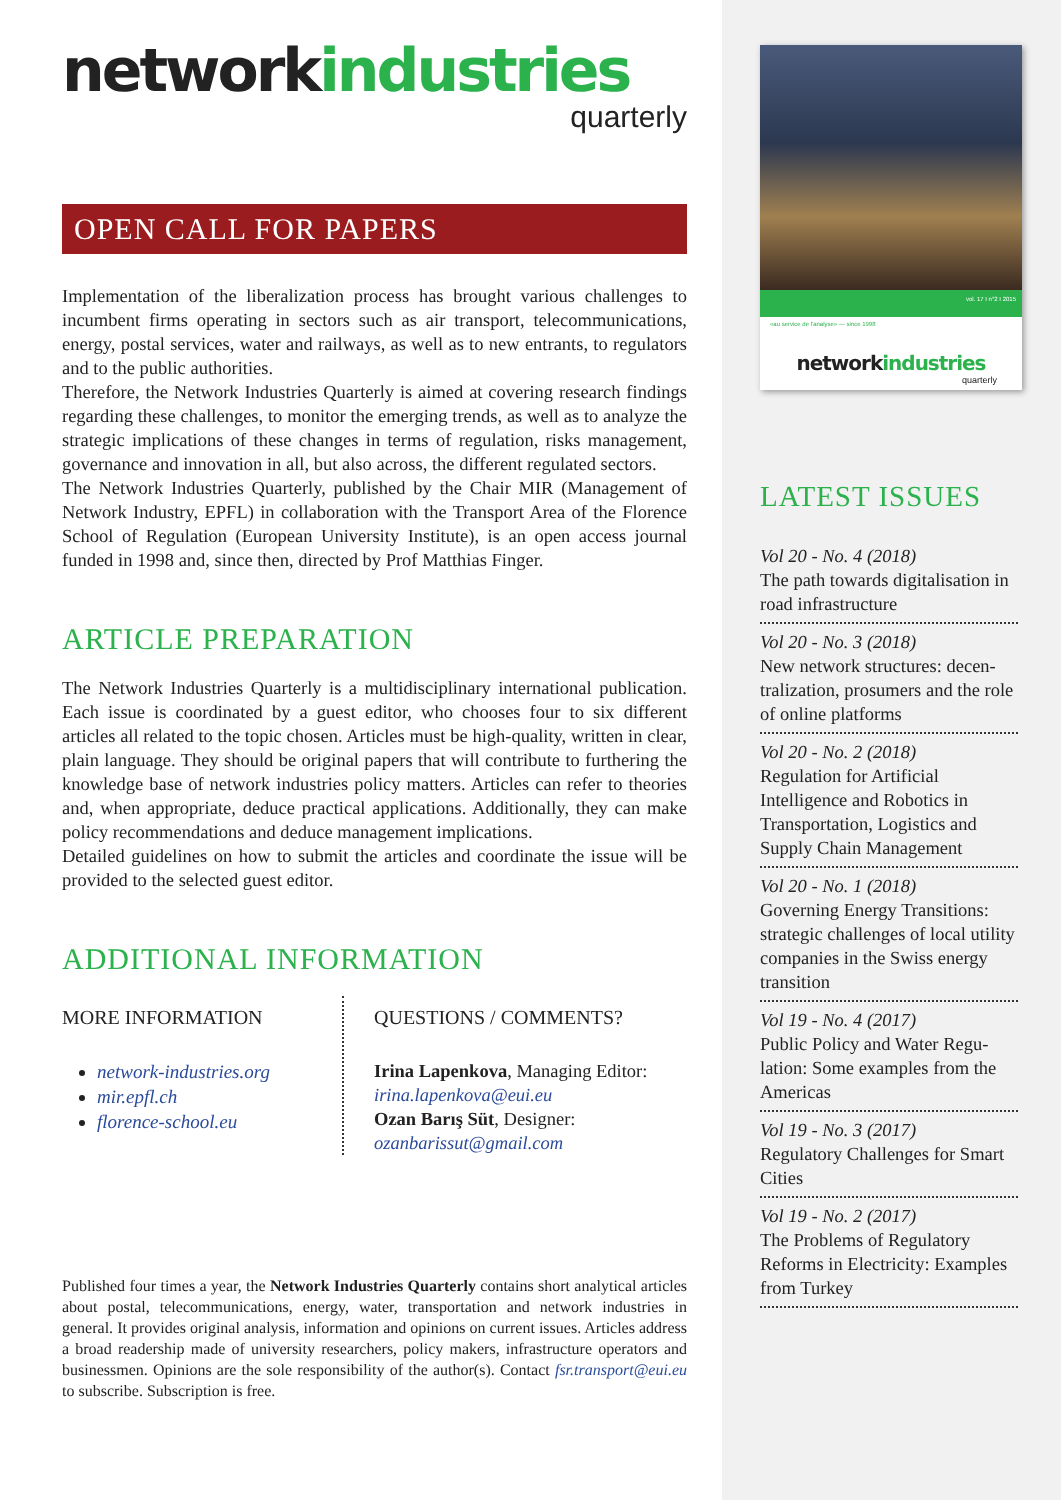networkindustries
quarterly
OPEN CALL FOR PAPERS
Implementation of the liberalization process has brought various challenges to incumbent firms operating in sectors such as air transport, telecommunications, energy, postal services, water and railways, as well as to new entrants, to regulators and to the public authorities.
Therefore, the Network Industries Quarterly is aimed at covering research findings regarding these challenges, to monitor the emerging trends, as well as to analyze the strategic implications of these changes in terms of regulation, risks management, governance and innovation in all, but also across, the different regulated sectors.
The Network Industries Quarterly, published by the Chair MIR (Management of Network Industry, EPFL) in collaboration with the Transport Area of the Florence School of Regulation (European University Institute), is an open access journal funded in 1998 and, since then, directed by Prof Matthias Finger.
ARTICLE PREPARATION
The Network Industries Quarterly is a multidisciplinary international publication. Each issue is coordinated by a guest editor, who chooses four to six different articles all related to the topic chosen. Articles must be high-quality, written in clear, plain language. They should be original papers that will contribute to furthering the knowledge base of network industries policy matters. Articles can refer to theories and, when appropriate, deduce practical applications. Additionally, they can make policy recommendations and deduce management implications.
Detailed guidelines on how to submit the articles and coordinate the issue will be provided to the selected guest editor.
ADDITIONAL INFORMATION
MORE INFORMATION
network-industries.org
mir.epfl.ch
florence-school.eu
QUESTIONS / COMMENTS?
Irina Lapenkova, Managing Editor:
irina.lapenkova@eui.eu
Ozan Barış Süt, Designer:
ozanbarissut@gmail.com
Published four times a year, the Network Industries Quarterly contains short analytical articles about postal, telecommunications, energy, water, transportation and network industries in general. It provides original analysis, information and opinions on current issues. Articles address a broad readership made of university researchers, policy makers, infrastructure operators and businessmen. Opinions are the sole responsibility of the author(s). Contact fsr.transport@eui.eu to subscribe. Subscription is free.
vol. 17 I n°2 I 2015
«au service de l'analyse» — since 1998
networkindustries
quarterly
LATEST ISSUES
Vol 20 - No. 4 (2018)
The path towards digitalisation in road infrastructure
Vol 20 - No. 3 (2018)
New network structures: decen-tralization, prosumers and the role of online platforms
Vol 20 - No. 2 (2018)
Regulation for Artificial Intelligence and Robotics in Transportation, Logistics and Supply Chain Management
Vol 20 - No. 1 (2018)
Governing Energy Transitions: strategic challenges of local utility companies in the Swiss energy transition
Vol 19 - No. 4 (2017)
Public Policy and Water Regu-lation: Some examples from the Americas
Vol 19 - No. 3 (2017)
Regulatory Challenges for Smart Cities
Vol 19 - No. 2 (2017)
The Problems of Regulatory Reforms in Electricity: Examples from Turkey